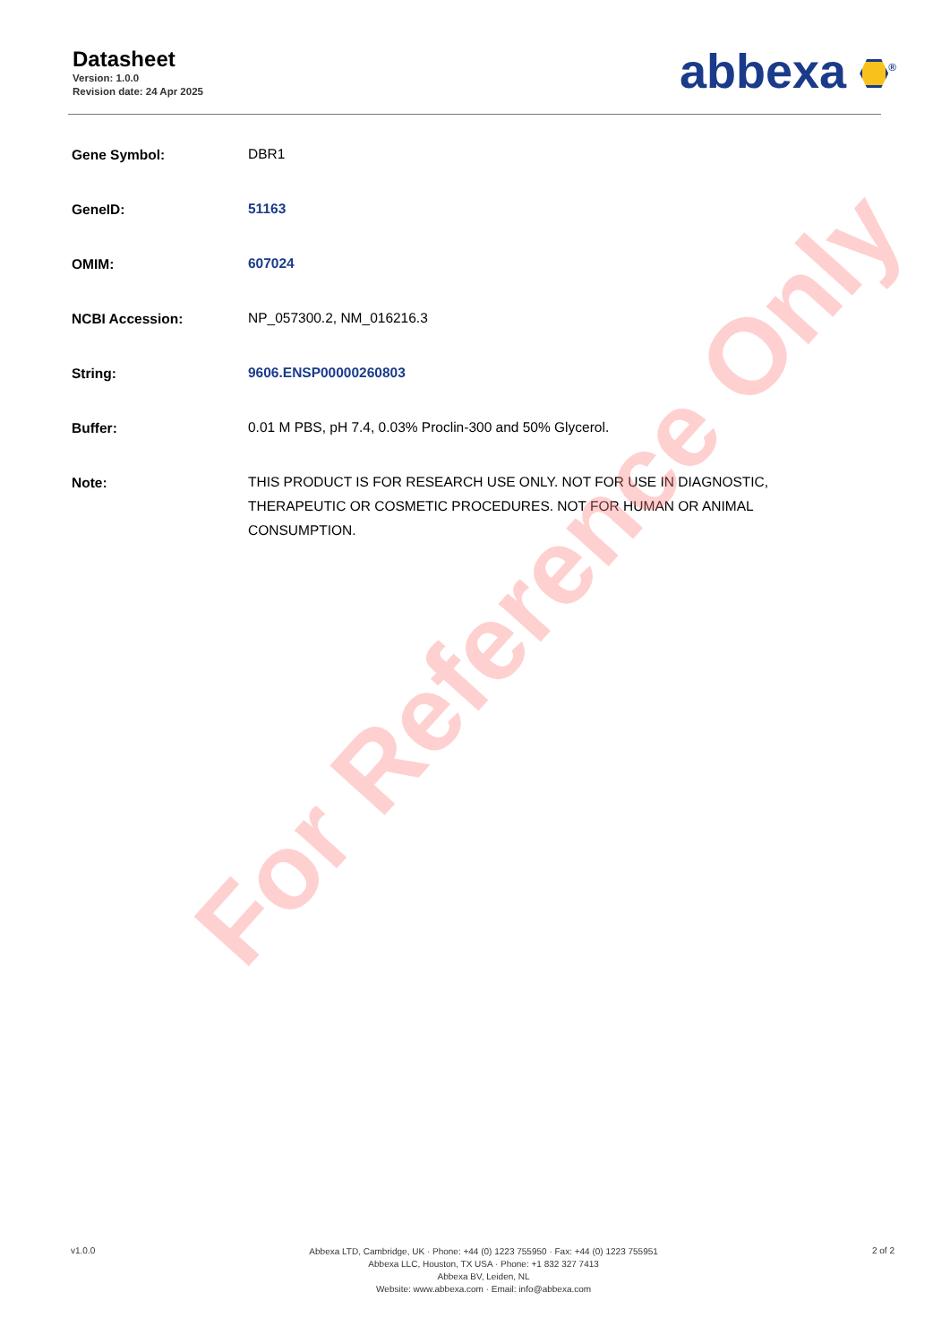Datasheet
Version: 1.0.0
Revision date: 24 Apr 2025
abbexa <sup>®</sup>
| Gene Symbol: | DBR1 |
| GeneID: | 51163 |
| OMIM: | 607024 |
| NCBI Accession: | NP_057300.2, NM_016216.3 |
| String: | 9606.ENSP00000260803 |
| Buffer: | 0.01 M PBS, pH 7.4, 0.03% Proclin-300 and 50% Glycerol. |
| Note: | THIS PRODUCT IS FOR RESEARCH USE ONLY. NOT FOR USE IN DIAGNOSTIC, THERAPEUTIC OR COSMETIC PROCEDURES. NOT FOR HUMAN OR ANIMAL CONSUMPTION. |
For Reference Only
v1.0.0
Abbexa LTD, Cambridge, UK · Phone: +44 (0) 1223 755950 · Fax: +44 (0) 1223 755951
Abbexa LLC, Houston, TX USA · Phone: +1 832 327 7413
Abbexa BV, Leiden, NL
Website: www.abbexa.com · Email: info@abbexa.com
2 of 2